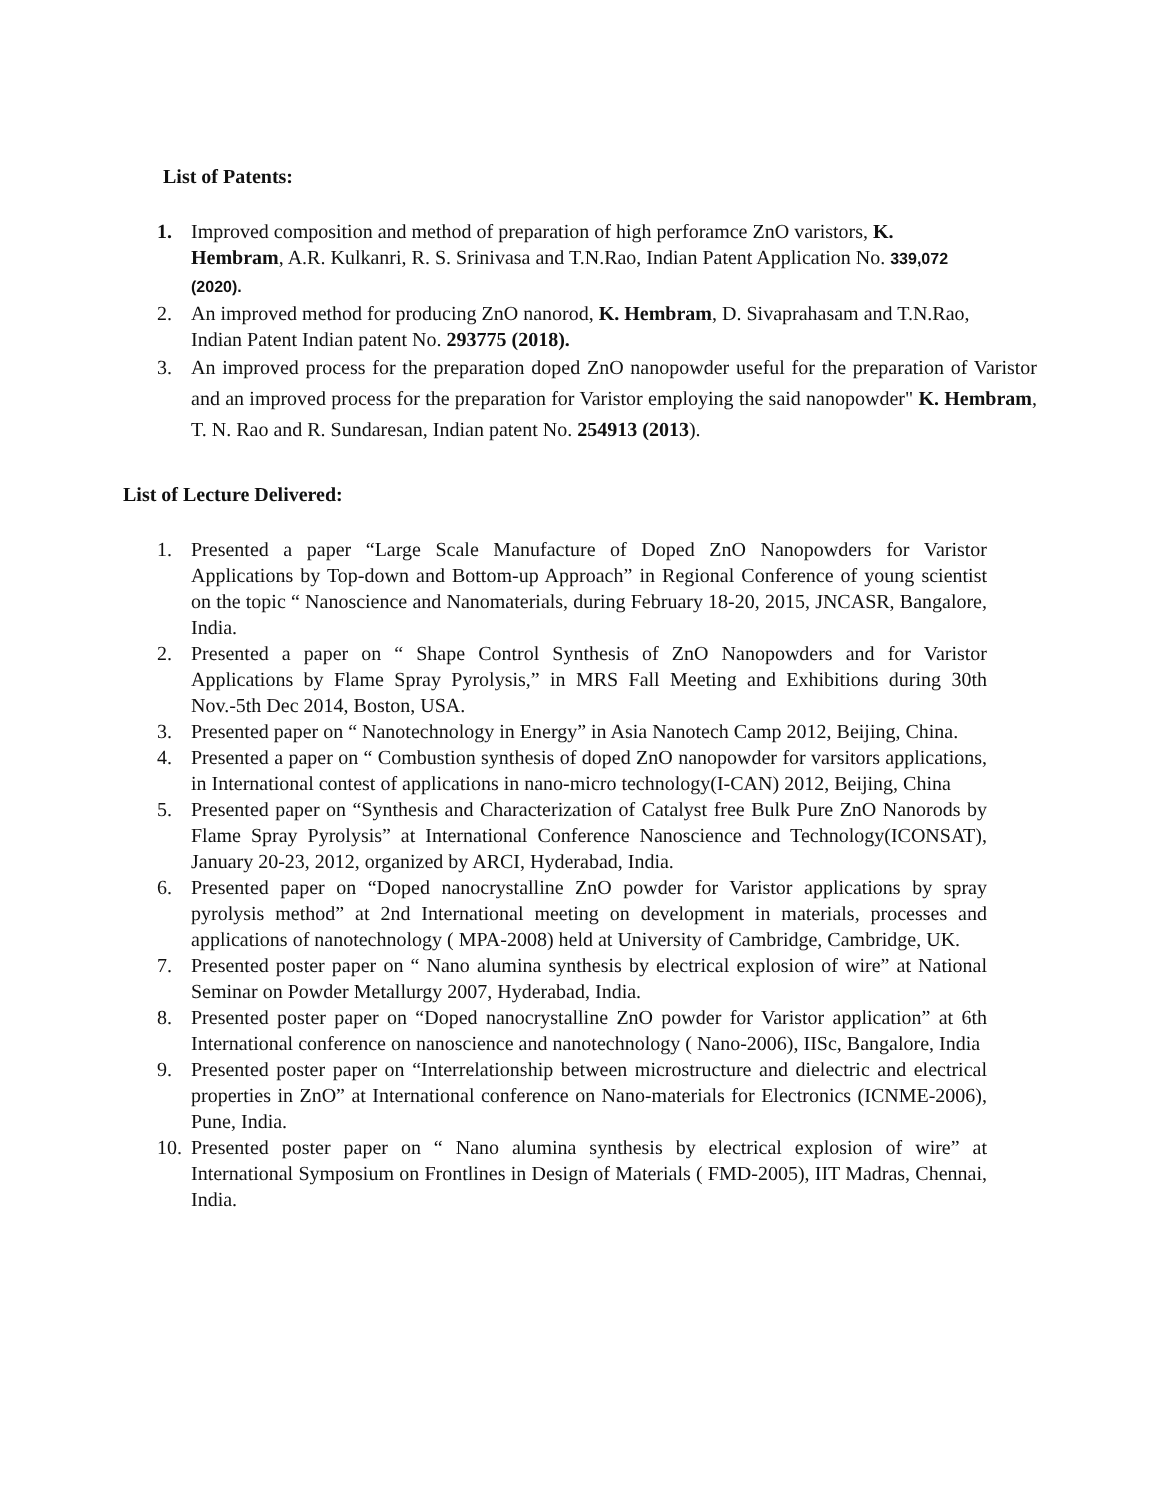List of Patents:
1. Improved composition and method of preparation of high perforamce ZnO varistors, K. Hembram, A.R. Kulkanri, R. S. Srinivasa and T.N.Rao, Indian Patent Application No. 339,072 (2020).
2. An improved method for producing ZnO nanorod, K. Hembram, D. Sivaprahasam and T.N.Rao, Indian Patent Indian patent No. 293775 (2018).
3. An improved process for the preparation doped ZnO nanopowder useful for the preparation of Varistor and an improved process for the preparation for Varistor employing the said nanopowder" K. Hembram, T. N. Rao and R. Sundaresan, Indian patent No. 254913 (2013).
List of Lecture Delivered:
1. Presented a paper “Large Scale Manufacture of Doped ZnO Nanopowders for Varistor Applications by Top-down and Bottom-up Approach” in Regional Conference of young scientist on the topic “ Nanoscience and Nanomaterials, during February 18-20, 2015, JNCASR, Bangalore, India.
2. Presented a paper on “ Shape Control Synthesis of ZnO Nanopowders and for Varistor Applications by Flame Spray Pyrolysis,” in MRS Fall Meeting and Exhibitions during 30th Nov.-5th Dec 2014, Boston, USA.
3. Presented paper on “ Nanotechnology in Energy” in Asia Nanotech Camp 2012, Beijing, China.
4. Presented a paper on “ Combustion synthesis of doped ZnO nanopowder for varsitors applications, in International contest of applications in nano-micro technology(I-CAN) 2012, Beijing, China
5. Presented paper on “Synthesis and Characterization of Catalyst free Bulk Pure ZnO Nanorods by Flame Spray Pyrolysis” at International Conference Nanoscience and Technology(ICONSAT), January 20-23, 2012, organized by ARCI, Hyderabad, India.
6. Presented paper on “Doped nanocrystalline ZnO powder for Varistor applications by spray pyrolysis method” at 2nd International meeting on development in materials, processes and applications of nanotechnology ( MPA-2008) held at University of Cambridge, Cambridge, UK.
7. Presented poster paper on “ Nano alumina synthesis by electrical explosion of wire” at National Seminar on Powder Metallurgy 2007, Hyderabad, India.
8. Presented poster paper on “Doped nanocrystalline ZnO powder for Varistor application” at 6th International conference on nanoscience and nanotechnology ( Nano-2006), IISc, Bangalore, India
9. Presented poster paper on “Interrelationship between microstructure and dielectric and electrical properties in ZnO” at International conference on Nano-materials for Electronics (ICNME-2006), Pune, India.
10.
Presented poster paper on “ Nano alumina synthesis by electrical explosion of wire” at International Symposium on Frontlines in Design of Materials ( FMD-2005), IIT Madras, Chennai, India.